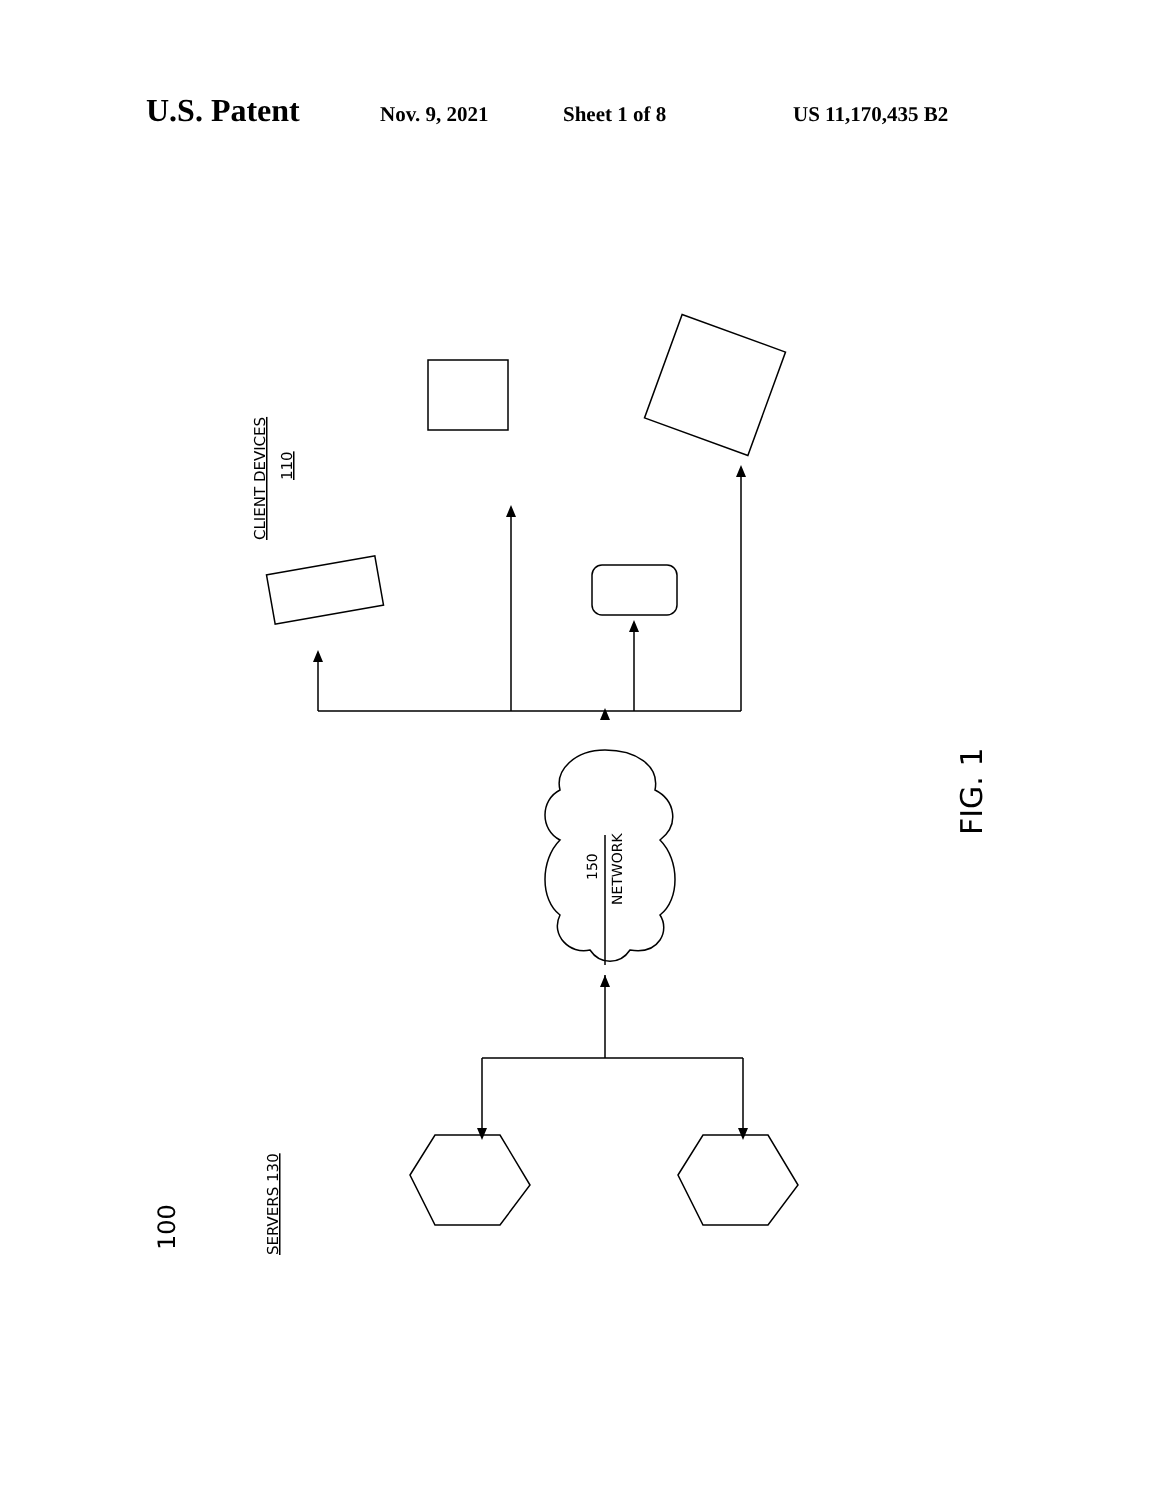U.S. Patent Nov. 9, 2021 Sheet 1 of 8 US 11,170,435 B2
CLIENT DEVICES
110
150
NETWORK
FIG. 1
100
SERVERS 130